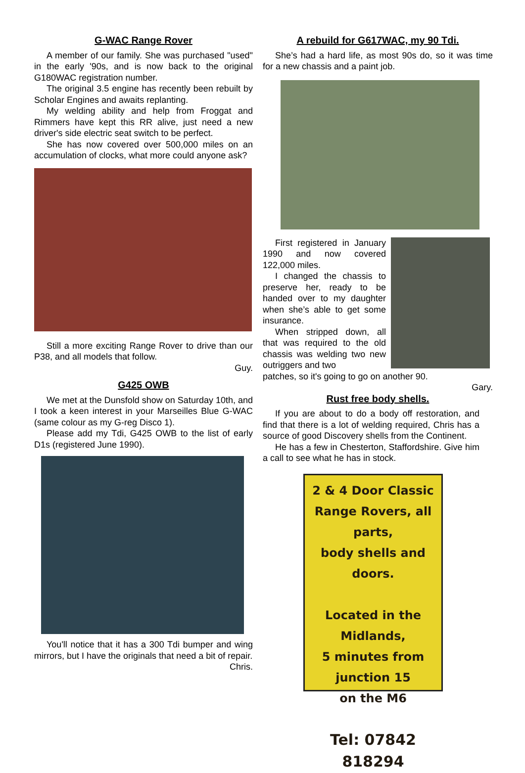G-WAC Range Rover
A member of our family. She was purchased "used" in the early '90s, and is now back to the original G180WAC registration number.
The original 3.5 engine has recently been rebuilt by Scholar Engines and awaits replanting.
My welding ability and help from Froggat and Rimmers have kept this RR alive, just need a new driver's side electric seat switch to be perfect.
She has now covered over 500,000 miles on an accumulation of clocks, what more could anyone ask?
Still a more exciting Range Rover to drive than our P38, and all models that follow.
Guy.
G425 OWB
We met at the Dunsfold show on Saturday 10th, and I took a keen interest in your Marseilles Blue G-WAC (same colour as my G-reg Disco 1).
Please add my Tdi, G425 OWB to the list of early D1s (registered June 1990).
You'll notice that it has a 300 Tdi bumper and wing mirrors, but I have the originals that need a bit of repair.
Chris.
A rebuild for G617WAC, my 90 Tdi.
She’s had a hard life, as most 90s do, so it was time for a new chassis and a paint job.
First registered in January 1990 and now covered 122,000 miles.
I changed the chassis to preserve her, ready to be handed over to my daughter when she’s able to get some insurance.
When stripped down, all that was required to the old chassis was welding two new outriggers and two
patches, so it's going to go on another 90.
Gary.
Rust free body shells.
If you are about to do a body off restoration, and find that there is a lot of welding required, Chris has a source of good Discovery shells from the Continent.
He has a few in Chesterton, Staffordshire. Give him a call to see what he has in stock.
2 & 4 Door Classic
Range Rovers, all parts,
body shells and doors.
Located in the Midlands,
5 minutes from
junction 15
on the M6
Tel: 07842 818294